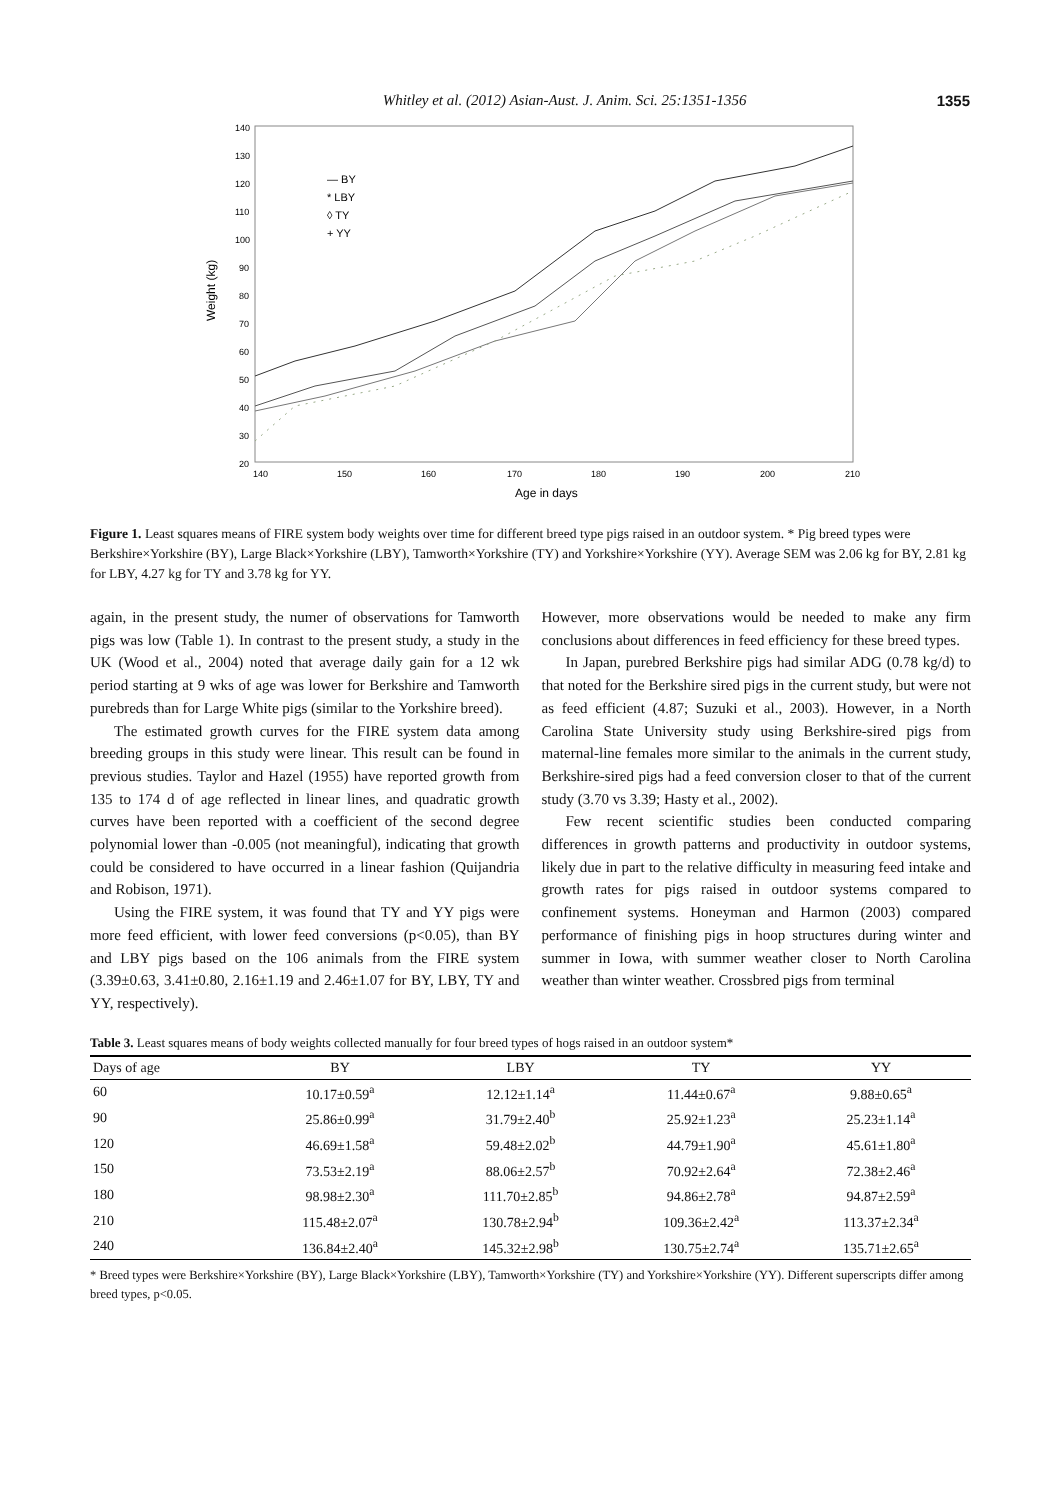Whitley et al. (2012) Asian-Aust. J. Anim. Sci. 25:1351-1356 1355
140
130
120
110
100
90
80
70
60
50
40
30
20
140
150
160
170
180
190
200
210
Age in days
Weight (kg)
— BY
* LBY
◊ TY
+ YY
Figure 1. Least squares means of FIRE system body weights over time for different breed type pigs raised in an outdoor system. * Pig breed types were Berkshire×Yorkshire (BY), Large Black×Yorkshire (LBY), Tamworth×Yorkshire (TY) and Yorkshire×Yorkshire (YY). Average SEM was 2.06 kg for BY, 2.81 kg for LBY, 4.27 kg for TY and 3.78 kg for YY.
again, in the present study, the numer of observations for Tamworth pigs was low (Table 1). In contrast to the present study, a study in the UK (Wood et al., 2004) noted that average daily gain for a 12 wk period starting at 9 wks of age was lower for Berkshire and Tamworth purebreds than for Large White pigs (similar to the Yorkshire breed).
The estimated growth curves for the FIRE system data among breeding groups in this study were linear. This result can be found in previous studies. Taylor and Hazel (1955) have reported growth from 135 to 174 d of age reflected in linear lines, and quadratic growth curves have been reported with a coefficient of the second degree polynomial lower than -0.005 (not meaningful), indicating that growth could be considered to have occurred in a linear fashion (Quijandria and Robison, 1971).
Using the FIRE system, it was found that TY and YY pigs were more feed efficient, with lower feed conversions (p<0.05), than BY and LBY pigs based on the 106 animals from the FIRE system (3.39±0.63, 3.41±0.80, 2.16±1.19 and 2.46±1.07 for BY, LBY, TY and YY, respectively).
However, more observations would be needed to make any firm conclusions about differences in feed efficiency for these breed types.
In Japan, purebred Berkshire pigs had similar ADG (0.78 kg/d) to that noted for the Berkshire sired pigs in the current study, but were not as feed efficient (4.87; Suzuki et al., 2003). However, in a North Carolina State University study using Berkshire-sired pigs from maternal-line females more similar to the animals in the current study, Berkshire-sired pigs had a feed conversion closer to that of the current study (3.70 vs 3.39; Hasty et al., 2002).
Few recent scientific studies been conducted comparing differences in growth patterns and productivity in outdoor systems, likely due in part to the relative difficulty in measuring feed intake and growth rates for pigs raised in outdoor systems compared to confinement systems. Honeyman and Harmon (2003) compared performance of finishing pigs in hoop structures during winter and summer in Iowa, with summer weather closer to North Carolina weather than winter weather. Crossbred pigs from terminal
Table 3. Least squares means of body weights collected manually for four breed types of hogs raised in an outdoor system*
| Days of age | BY | LBY | TY | YY |
| --- | --- | --- | --- | --- |
| 60 | 10.17±0.59<sup>a</sup> | 12.12±1.14<sup>a</sup> | 11.44±0.67<sup>a</sup> | 9.88±0.65<sup>a</sup> |
| 90 | 25.86±0.99<sup>a</sup> | 31.79±2.40<sup>b</sup> | 25.92±1.23<sup>a</sup> | 25.23±1.14<sup>a</sup> |
| 120 | 46.69±1.58<sup>a</sup> | 59.48±2.02<sup>b</sup> | 44.79±1.90<sup>a</sup> | 45.61±1.80<sup>a</sup> |
| 150 | 73.53±2.19<sup>a</sup> | 88.06±2.57<sup>b</sup> | 70.92±2.64<sup>a</sup> | 72.38±2.46<sup>a</sup> |
| 180 | 98.98±2.30<sup>a</sup> | 111.70±2.85<sup>b</sup> | 94.86±2.78<sup>a</sup> | 94.87±2.59<sup>a</sup> |
| 210 | 115.48±2.07<sup>a</sup> | 130.78±2.94<sup>b</sup> | 109.36±2.42<sup>a</sup> | 113.37±2.34<sup>a</sup> |
| 240 | 136.84±2.40<sup>a</sup> | 145.32±2.98<sup>b</sup> | 130.75±2.74<sup>a</sup> | 135.71±2.65<sup>a</sup> |
* Breed types were Berkshire×Yorkshire (BY), Large Black×Yorkshire (LBY), Tamworth×Yorkshire (TY) and Yorkshire×Yorkshire (YY). Different superscripts differ among breed types, p<0.05.